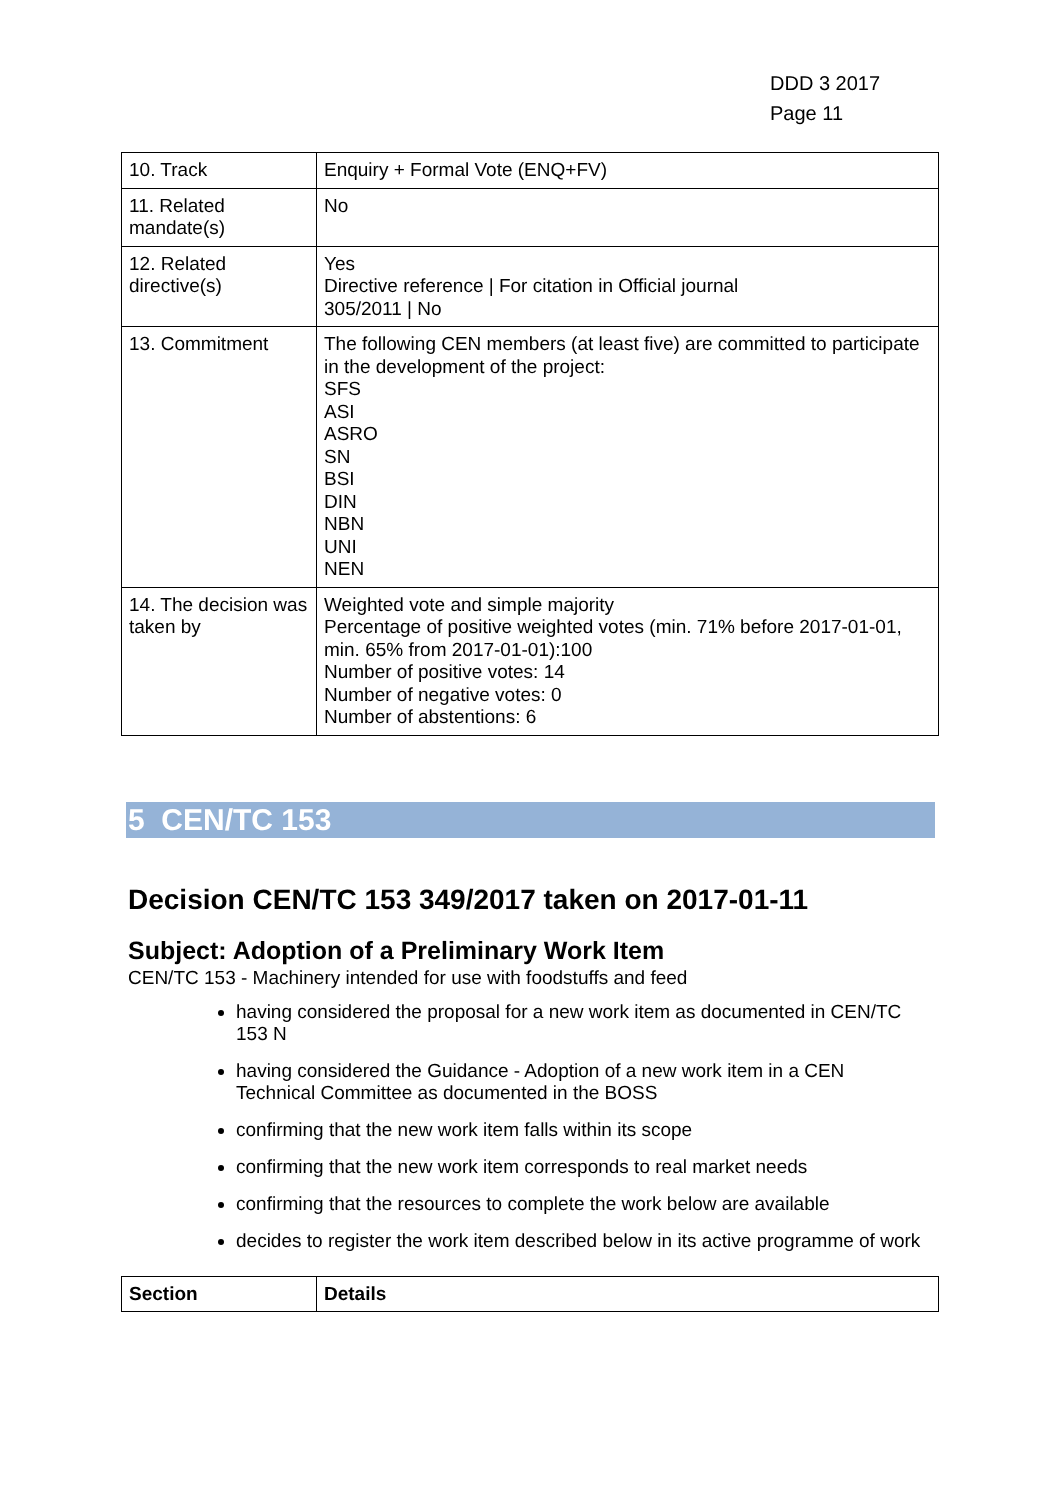DDD 3 2017
Page 11
| 10. Track | Enquiry + Formal Vote (ENQ+FV) |
| 11. Related mandate(s) | No |
| 12. Related directive(s) | Yes Directive reference / For citation in Official journal 305/2011 / No |
| 13. Commitment | The following CEN members (at least five) are committed to participate in the development of the project: SFS ASI ASRO SN BSI DIN NBN UNI NEN |
| 14. The decision was taken by | Weighted vote and simple majority Percentage of positive weighted votes (min. 71% before 2017-01-01, min. 65% from 2017-01-01):100 Number of positive votes: 14 Number of negative votes: 0 Number of abstentions: 6 |
5 CEN/TC 153
Decision CEN/TC 153 349/2017 taken on 2017-01-11
Subject: Adoption of a Preliminary Work Item
CEN/TC 153 - Machinery intended for use with foodstuffs and feed
having considered the proposal for a new work item as documented in CEN/TC 153 N
having considered the Guidance - Adoption of a new work item in a CEN Technical Committee as documented in the BOSS
confirming that the new work item falls within its scope
confirming that the new work item corresponds to real market needs
confirming that the resources to complete the work below are available
decides to register the work item described below in its active programme of work
| Section | Details |
| --- | --- |